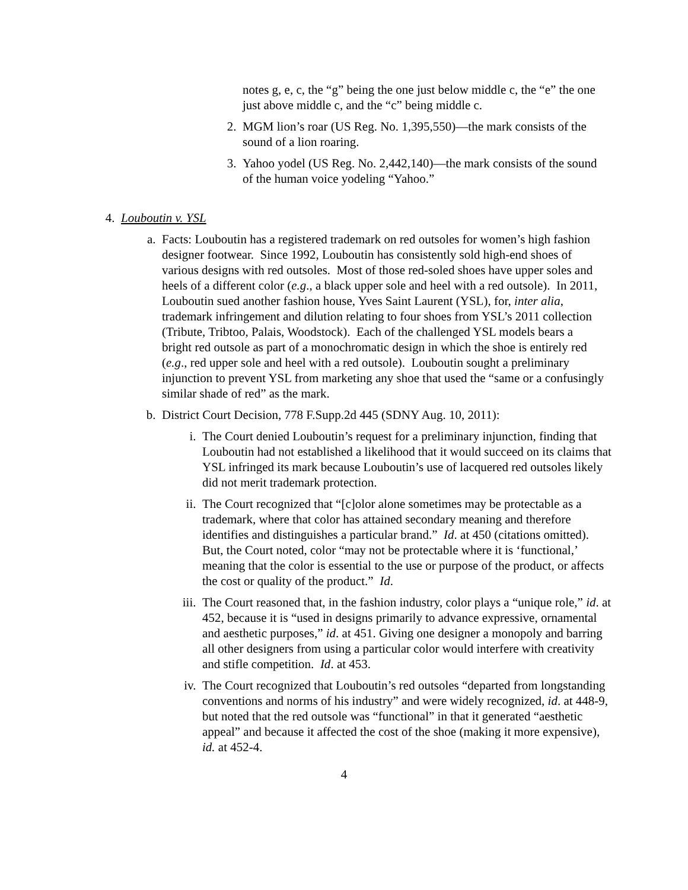notes g, e, c, the “g” being the one just below middle c, the “e” the one just above middle c, and the “c” being middle c.
2. MGM lion’s roar (US Reg. No. 1,395,550)—the mark consists of the sound of a lion roaring.
3. Yahoo yodel (US Reg. No. 2,442,140)—the mark consists of the sound of the human voice yodeling “Yahoo.”
4. Louboutin v. YSL
a. Facts: Louboutin has a registered trademark on red outsoles for women’s high fashion designer footwear. Since 1992, Louboutin has consistently sold high-end shoes of various designs with red outsoles. Most of those red-soled shoes have upper soles and heels of a different color (e.g., a black upper sole and heel with a red outsole). In 2011, Louboutin sued another fashion house, Yves Saint Laurent (YSL), for, inter alia, trademark infringement and dilution relating to four shoes from YSL’s 2011 collection (Tribute, Tribtoo, Palais, Woodstock). Each of the challenged YSL models bears a bright red outsole as part of a monochromatic design in which the shoe is entirely red (e.g., red upper sole and heel with a red outsole). Louboutin sought a preliminary injunction to prevent YSL from marketing any shoe that used the “same or a confusingly similar shade of red” as the mark.
b. District Court Decision, 778 F.Supp.2d 445 (SDNY Aug. 10, 2011):
i. The Court denied Louboutin’s request for a preliminary injunction, finding that Louboutin had not established a likelihood that it would succeed on its claims that YSL infringed its mark because Louboutin’s use of lacquered red outsoles likely did not merit trademark protection.
ii. The Court recognized that “[c]olor alone sometimes may be protectable as a trademark, where that color has attained secondary meaning and therefore identifies and distinguishes a particular brand.” Id. at 450 (citations omitted). But, the Court noted, color “may not be protectable where it is ‘functional,’ meaning that the color is essential to the use or purpose of the product, or affects the cost or quality of the product.” Id.
iii. The Court reasoned that, in the fashion industry, color plays a “unique role,” id. at 452, because it is “used in designs primarily to advance expressive, ornamental and aesthetic purposes,” id. at 451. Giving one designer a monopoly and barring all other designers from using a particular color would interfere with creativity and stifle competition. Id. at 453.
iv. The Court recognized that Louboutin’s red outsoles “departed from longstanding conventions and norms of his industry” and were widely recognized, id. at 448-9, but noted that the red outsole was “functional” in that it generated “aesthetic appeal” and because it affected the cost of the shoe (making it more expensive), id. at 452-4.
4